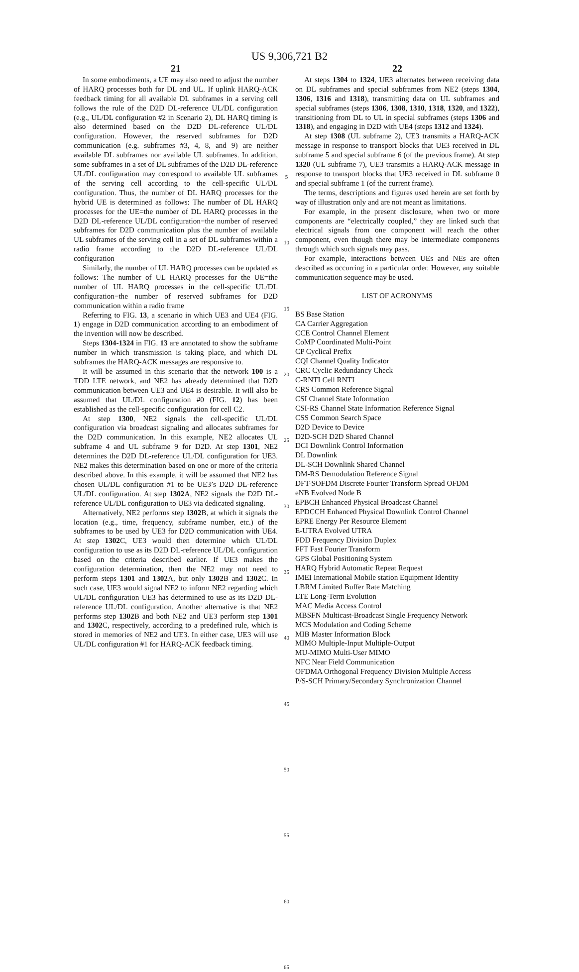US 9,306,721 B2
21
In some embodiments, a UE may also need to adjust the number of HARQ processes both for DL and UL. If uplink HARQ-ACK feedback timing for all available DL subframes in a serving cell follows the rule of the D2D DL-reference UL/DL configuration (e.g., UL/DL configuration #2 in Scenario 2), DL HARQ timing is also determined based on the D2D DL-reference UL/DL configuration. However, the reserved subframes for D2D communication (e.g. subframes #3, 4, 8, and 9) are neither available DL subframes nor available UL subframes. In addition, some subframes in a set of DL subframes of the D2D DL-reference UL/DL configuration may correspond to available UL subframes of the serving cell according to the cell-specific UL/DL configuration. Thus, the number of DL HARQ processes for the hybrid UE is determined as follows: The number of DL HARQ processes for the UE=the number of DL HARQ processes in the D2D DL-reference UL/DL configuration−the number of reserved subframes for D2D communication plus the number of available UL subframes of the serving cell in a set of DL subframes within a radio frame according to the D2D DL-reference UL/DL configuration
Similarly, the number of UL HARQ processes can be updated as follows: The number of UL HARQ processes for the UE=the number of UL HARQ processes in the cell-specific UL/DL configuration−the number of reserved subframes for D2D communication within a radio frame
Referring to FIG. 13, a scenario in which UE3 and UE4 (FIG. 1) engage in D2D communication according to an embodiment of the invention will now be described.
Steps 1304-1324 in FIG. 13 are annotated to show the subframe number in which transmission is taking place, and which DL subframes the HARQ-ACK messages are responsive to.
It will be assumed in this scenario that the network 100 is a TDD LTE network, and NE2 has already determined that D2D communication between UE3 and UE4 is desirable. It will also be assumed that UL/DL configuration #0 (FIG. 12) has been established as the cell-specific configuration for cell C2.
At step 1300, NE2 signals the cell-specific UL/DL configuration via broadcast signaling and allocates subframes for the D2D communication. In this example, NE2 allocates UL subframe 4 and UL subframe 9 for D2D. At step 1301, NE2 determines the D2D DL-reference UL/DL configuration for UE3. NE2 makes this determination based on one or more of the criteria described above. In this example, it will be assumed that NE2 has chosen UL/DL configuration #1 to be UE3’s D2D DL-reference UL/DL configuration. At step 1302 A, NE2 signals the D2D DL-reference UL/DL configuration to UE3 via dedicated signaling.
Alternatively, NE2 performs step 1302 B, at which it signals the location (e.g., time, frequency, subframe number, etc.) of the subframes to be used by UE3 for D2D communication with UE4. At step 1302 C, UE3 would then determine which UL/DL configuration to use as its D2D DL-reference UL/DL configuration based on the criteria described earlier. If UE3 makes the configuration determination, then the NE2 may not need to perform steps 1301 and 1302 A, but only 1302 B and 1302 C. In such case, UE3 would signal NE2 to inform NE2 regarding which UL/DL configuration UE3 has determined to use as its D2D DL-reference UL/DL configuration. Another alternative is that NE2 performs step 1302 B and both NE2 and UE3 perform step 1301 and 1302 C, respectively, according to a predefined rule, which is stored in memories of NE2 and UE3. In either case, UE3 will use UL/DL configuration #1 for HARQ-ACK feedback timing.
5
10
15
20
25
30
35
40
45
50
55
60
65
22
At steps 1304 to 1324, UE3 alternates between receiving data on DL subframes and special subframes from NE2 (steps 1304, 1306, 1316 and 1318), transmitting data on UL subframes and special subframes (steps 1306, 1308, 1310, 1318, 1320, and 1322), transitioning from DL to UL in special subframes (steps 1306 and 1318), and engaging in D2D with UE4 (steps 1312 and 1324).
At step 1308 (UL subframe 2), UE3 transmits a HARQ-ACK message in response to transport blocks that UE3 received in DL subframe 5 and special subframe 6 (of the previous frame). At step 1320 (UL subframe 7), UE3 transmits a HARQ-ACK message in response to transport blocks that UE3 received in DL subframe 0 and special subframe 1 (of the current frame).
The terms, descriptions and figures used herein are set forth by way of illustration only and are not meant as limitations.
For example, in the present disclosure, when two or more components are “electrically coupled,” they are linked such that electrical signals from one component will reach the other component, even though there may be intermediate components through which such signals may pass.
For example, interactions between UEs and NEs are often described as occurring in a particular order. However, any suitable communication sequence may be used.
LIST OF ACRONYMS
BS Base Station
CA Carrier Aggregation
CCE Control Channel Element
CoMP Coordinated Multi-Point
CP Cyclical Prefix
CQI Channel Quality Indicator
CRC Cyclic Redundancy Check
C-RNTI Cell RNTI
CRS Common Reference Signal
CSI Channel State Information
CSI-RS Channel State Information Reference Signal
CSS Common Search Space
D2D Device to Device
D2D-SCH D2D Shared Channel
DCI Downlink Control Information
DL Downlink
DL-SCH Downlink Shared Channel
DM-RS Demodulation Reference Signal
DFT-SOFDM Discrete Fourier Transform Spread OFDM
eNB Evolved Node B
EPBCH Enhanced Physical Broadcast Channel
EPDCCH Enhanced Physical Downlink Control Channel
EPRE Energy Per Resource Element
E-UTRA Evolved UTRA
FDD Frequency Division Duplex
FFT Fast Fourier Transform
GPS Global Positioning System
HARQ Hybrid Automatic Repeat Request
IMEI International Mobile station Equipment Identity
LBRM Limited Buffer Rate Matching
LTE Long-Term Evolution
MAC Media Access Control
MBSFN Multicast-Broadcast Single Frequency Network
MCS Modulation and Coding Scheme
MIB Master Information Block
MIMO Multiple-Input Multiple-Output
MU-MIMO Multi-User MIMO
NFC Near Field Communication
OFDMA Orthogonal Frequency Division Multiple Access
P/S-SCH Primary/Secondary Synchronization Channel